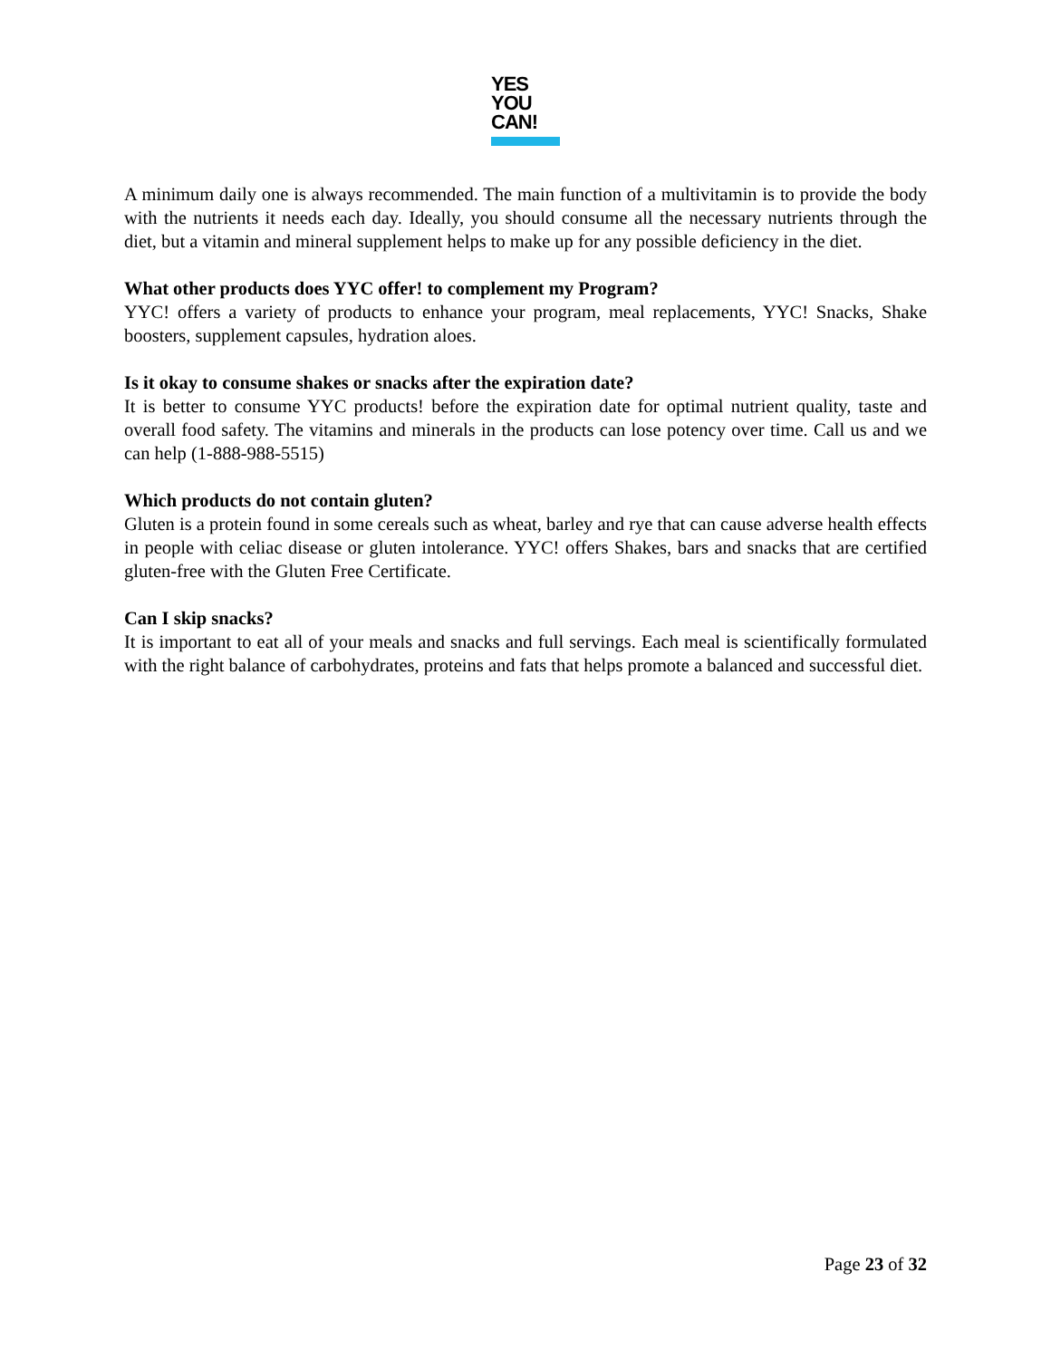YES
YOU
CAN!
A minimum daily one is always recommended. The main function of a multivitamin is to provide the body with the nutrients it needs each day. Ideally, you should consume all the necessary nutrients through the diet, but a vitamin and mineral supplement helps to make up for any possible deficiency in the diet.
What other products does YYC offer! to complement my Program?
YYC! offers a variety of products to enhance your program, meal replacements, YYC! Snacks, Shake boosters, supplement capsules, hydration aloes.
Is it okay to consume shakes or snacks after the expiration date?
It is better to consume YYC products! before the expiration date for optimal nutrient quality, taste and overall food safety. The vitamins and minerals in the products can lose potency over time. Call us and we can help (1-888-988-5515)
Which products do not contain gluten?
Gluten is a protein found in some cereals such as wheat, barley and rye that can cause adverse health effects in people with celiac disease or gluten intolerance. YYC! offers Shakes, bars and snacks that are certified gluten-free with the Gluten Free Certificate.
Can I skip snacks?
It is important to eat all of your meals and snacks and full servings. Each meal is scientifically formulated with the right balance of carbohydrates, proteins and fats that helps promote a balanced and successful diet.
Page 23 of 32